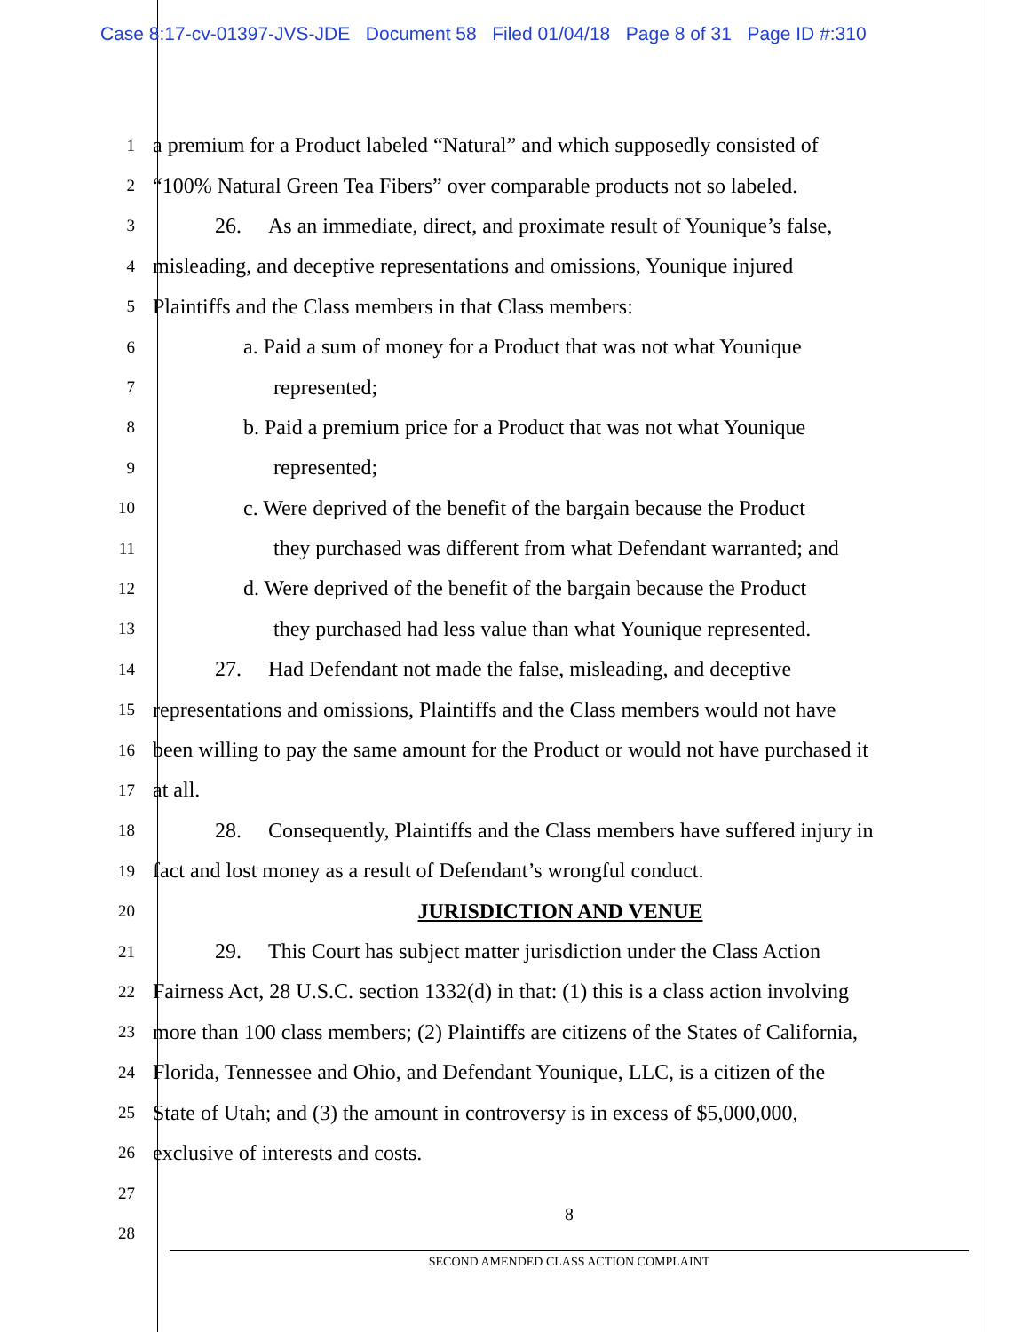Case 8:17-cv-01397-JVS-JDE Document 58 Filed 01/04/18 Page 8 of 31 Page ID #:310
1
a premium for a Product labeled “Natural” and which supposedly consisted of
2
“100% Natural Green Tea Fibers” over comparable products not so labeled.
3
26. As an immediate, direct, and proximate result of Younique’s false,
4
misleading, and deceptive representations and omissions, Younique injured
5
Plaintiffs and the Class members in that Class members:
6
a. Paid a sum of money for a Product that was not what Younique
7
represented;
8
b. Paid a premium price for a Product that was not what Younique
9
represented;
10
c. Were deprived of the benefit of the bargain because the Product
11
they purchased was different from what Defendant warranted; and
12
d. Were deprived of the benefit of the bargain because the Product
13
they purchased had less value than what Younique represented.
14
27. Had Defendant not made the false, misleading, and deceptive
15
representations and omissions, Plaintiffs and the Class members would not have
16
been willing to pay the same amount for the Product or would not have purchased it
17
at all.
18
28. Consequently, Plaintiffs and the Class members have suffered injury in
19
fact and lost money as a result of Defendant’s wrongful conduct.
20
JURISDICTION AND VENUE
21
29. This Court has subject matter jurisdiction under the Class Action
22
Fairness Act, 28 U.S.C. section 1332(d) in that: (1) this is a class action involving
23
more than 100 class members; (2) Plaintiffs are citizens of the States of California,
24
Florida, Tennessee and Ohio, and Defendant Younique, LLC, is a citizen of the
25
State of Utah; and (3) the amount in controversy is in excess of $5,000,000,
26
exclusive of interests and costs.
27
28
8
SECOND AMENDED CLASS ACTION COMPLAINT